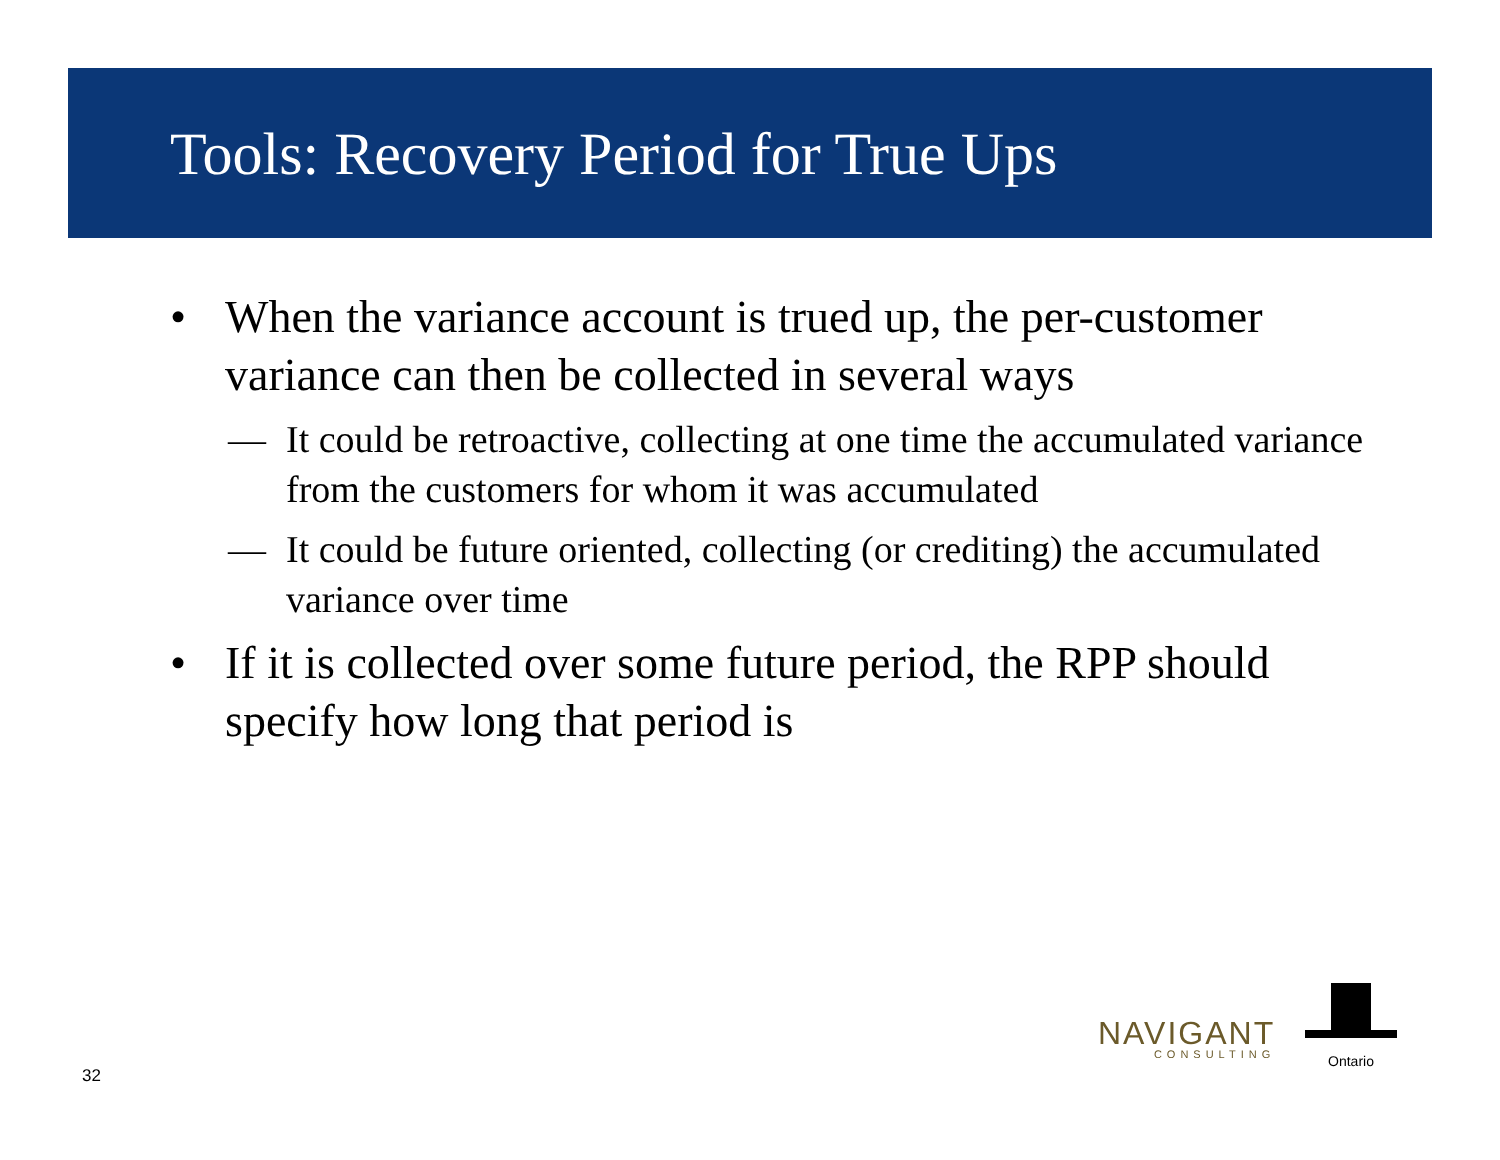Tools: Recovery Period for True Ups
• When the variance account is trued up, the per-customer variance can then be collected in several ways
— It could be retroactive, collecting at one time the accumulated variance from the customers for whom it was accumulated
— It could be future oriented, collecting (or crediting) the accumulated variance over time
• If it is collected over some future period, the RPP should specify how long that period is
32
NAVIGANT
CONSULTING
Ontario